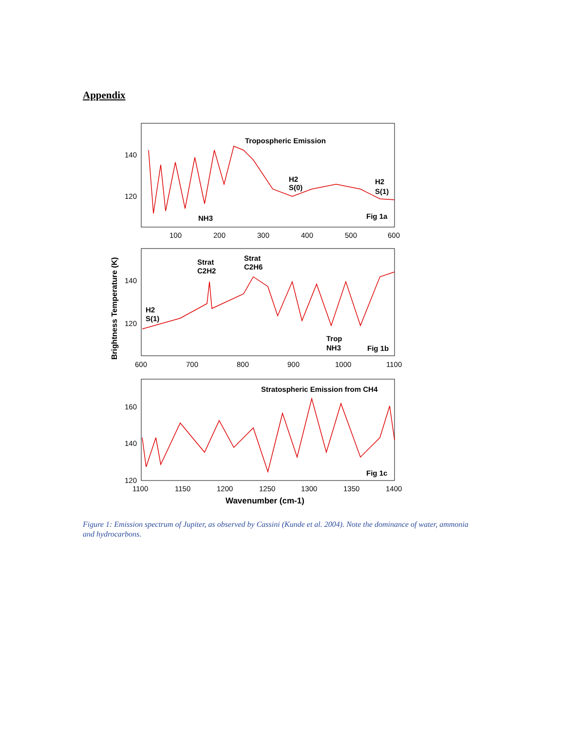Appendix
140
120
100
200
300
400
500
600
Tropospheric Emission
H2
S(0)
H2
S(1)
NH3
Fig 1a
140
120
600
700
800
900
1000
1100
Strat
C2H2
Strat
C2H6
H2
S(1)
Trop
NH3
Fig 1b
160
140
120
1100
1150
1200
1250
1300
1350
1400
Stratospheric Emission from CH4
Fig 1c
Wavenumber (cm-1)
Brightness Temperature (K)
Figure 1: Emission spectrum of Jupiter, as observed by Cassini (Kunde et al. 2004). Note the dominance of water, ammonia and hydrocarbons.